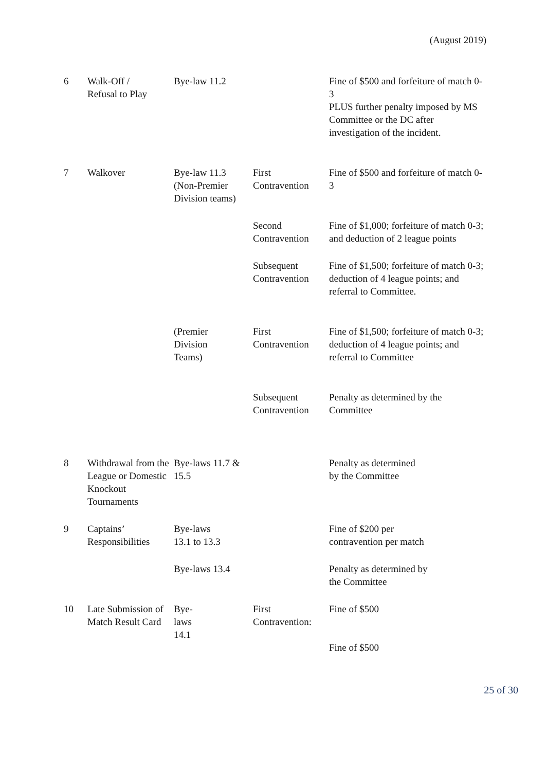(August 2019)
| 6 | Walk-Off / Refusal to Play | Bye-law 11.2 | | Fine of $500 and forfeiture of match 0-3 PLUS further penalty imposed by MS Committee or the DC after investigation of the incident. |
| 7 | Walkover | Bye-law 11.3 (Non-Premier Division teams) | First Contravention | Fine of $500 and forfeiture of match 0-3 |
| | | | Second Contravention | Fine of $1,000; forfeiture of match 0-3; and deduction of 2 league points |
| | | | Subsequent Contravention | Fine of $1,500; forfeiture of match 0-3; deduction of 4 league points; and referral to Committee. |
| | | (Premier Division Teams) | First Contravention | Fine of $1,500; forfeiture of match 0-3; deduction of 4 league points; and referral to Committee |
| | | | Subsequent Contravention | Penalty as determined by the Committee |
| 8 | Withdrawal from the League or Domestic Knockout Tournaments | Bye-laws 11.7 & 15.5 | | Penalty as determined by the Committee |
| 9 | Captains’ Responsibilities | Bye-laws 13.1 to 13.3 | | Fine of $200 per contravention per match |
| | | Bye-laws 13.4 | | Penalty as determined by the Committee |
| 10 | Late Submission of Match Result Card | Bye- laws 14.1 | First Contravention: | Fine of $500 Fine of $500 |
25 of 30